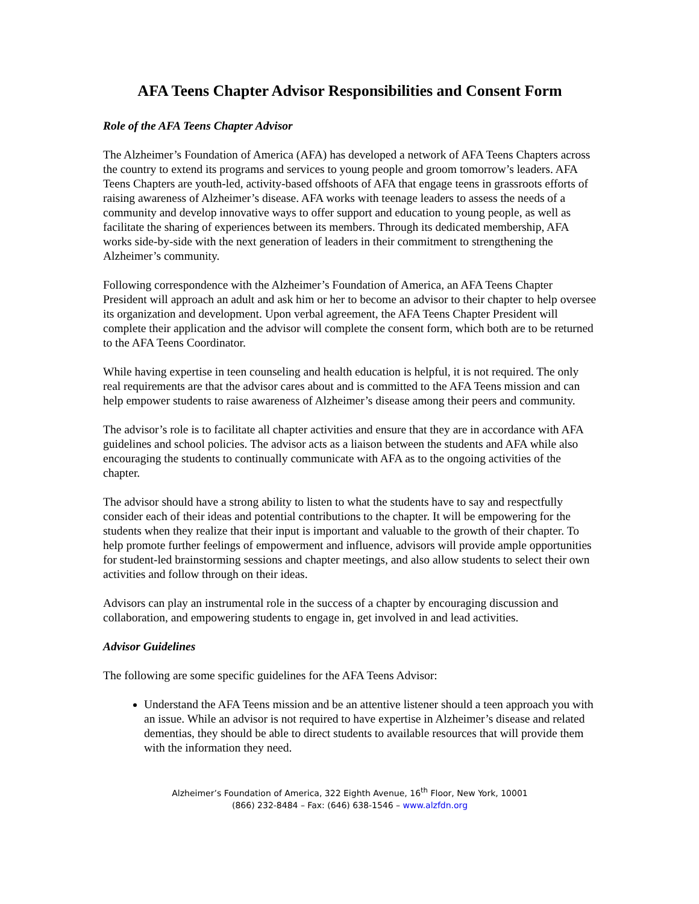AFA Teens Chapter Advisor Responsibilities and Consent Form
Role of the AFA Teens Chapter Advisor
The Alzheimer’s Foundation of America (AFA) has developed a network of AFA Teens Chapters across the country to extend its programs and services to young people and groom tomorrow’s leaders. AFA Teens Chapters are youth-led, activity-based offshoots of AFA that engage teens in grassroots efforts of raising awareness of Alzheimer’s disease. AFA works with teenage leaders to assess the needs of a community and develop innovative ways to offer support and education to young people, as well as facilitate the sharing of experiences between its members. Through its dedicated membership, AFA works side-by-side with the next generation of leaders in their commitment to strengthening the Alzheimer’s community.
Following correspondence with the Alzheimer’s Foundation of America, an AFA Teens Chapter President will approach an adult and ask him or her to become an advisor to their chapter to help oversee its organization and development. Upon verbal agreement, the AFA Teens Chapter President will complete their application and the advisor will complete the consent form, which both are to be returned to the AFA Teens Coordinator.
While having expertise in teen counseling and health education is helpful, it is not required. The only real requirements are that the advisor cares about and is committed to the AFA Teens mission and can help empower students to raise awareness of Alzheimer’s disease among their peers and community.
The advisor’s role is to facilitate all chapter activities and ensure that they are in accordance with AFA guidelines and school policies. The advisor acts as a liaison between the students and AFA while also encouraging the students to continually communicate with AFA as to the ongoing activities of the chapter.
The advisor should have a strong ability to listen to what the students have to say and respectfully consider each of their ideas and potential contributions to the chapter. It will be empowering for the students when they realize that their input is important and valuable to the growth of their chapter. To help promote further feelings of empowerment and influence, advisors will provide ample opportunities for student-led brainstorming sessions and chapter meetings, and also allow students to select their own activities and follow through on their ideas.
Advisors can play an instrumental role in the success of a chapter by encouraging discussion and collaboration, and empowering students to engage in, get involved in and lead activities.
Advisor Guidelines
The following are some specific guidelines for the AFA Teens Advisor:
Understand the AFA Teens mission and be an attentive listener should a teen approach you with an issue. While an advisor is not required to have expertise in Alzheimer’s disease and related dementias, they should be able to direct students to available resources that will provide them with the information they need.
Alzheimer’s Foundation of America, 322 Eighth Avenue, 16<sup>th</sup> Floor, New York, 10001
(866) 232-8484 – Fax: (646) 638-1546 – www.alzfdn.org